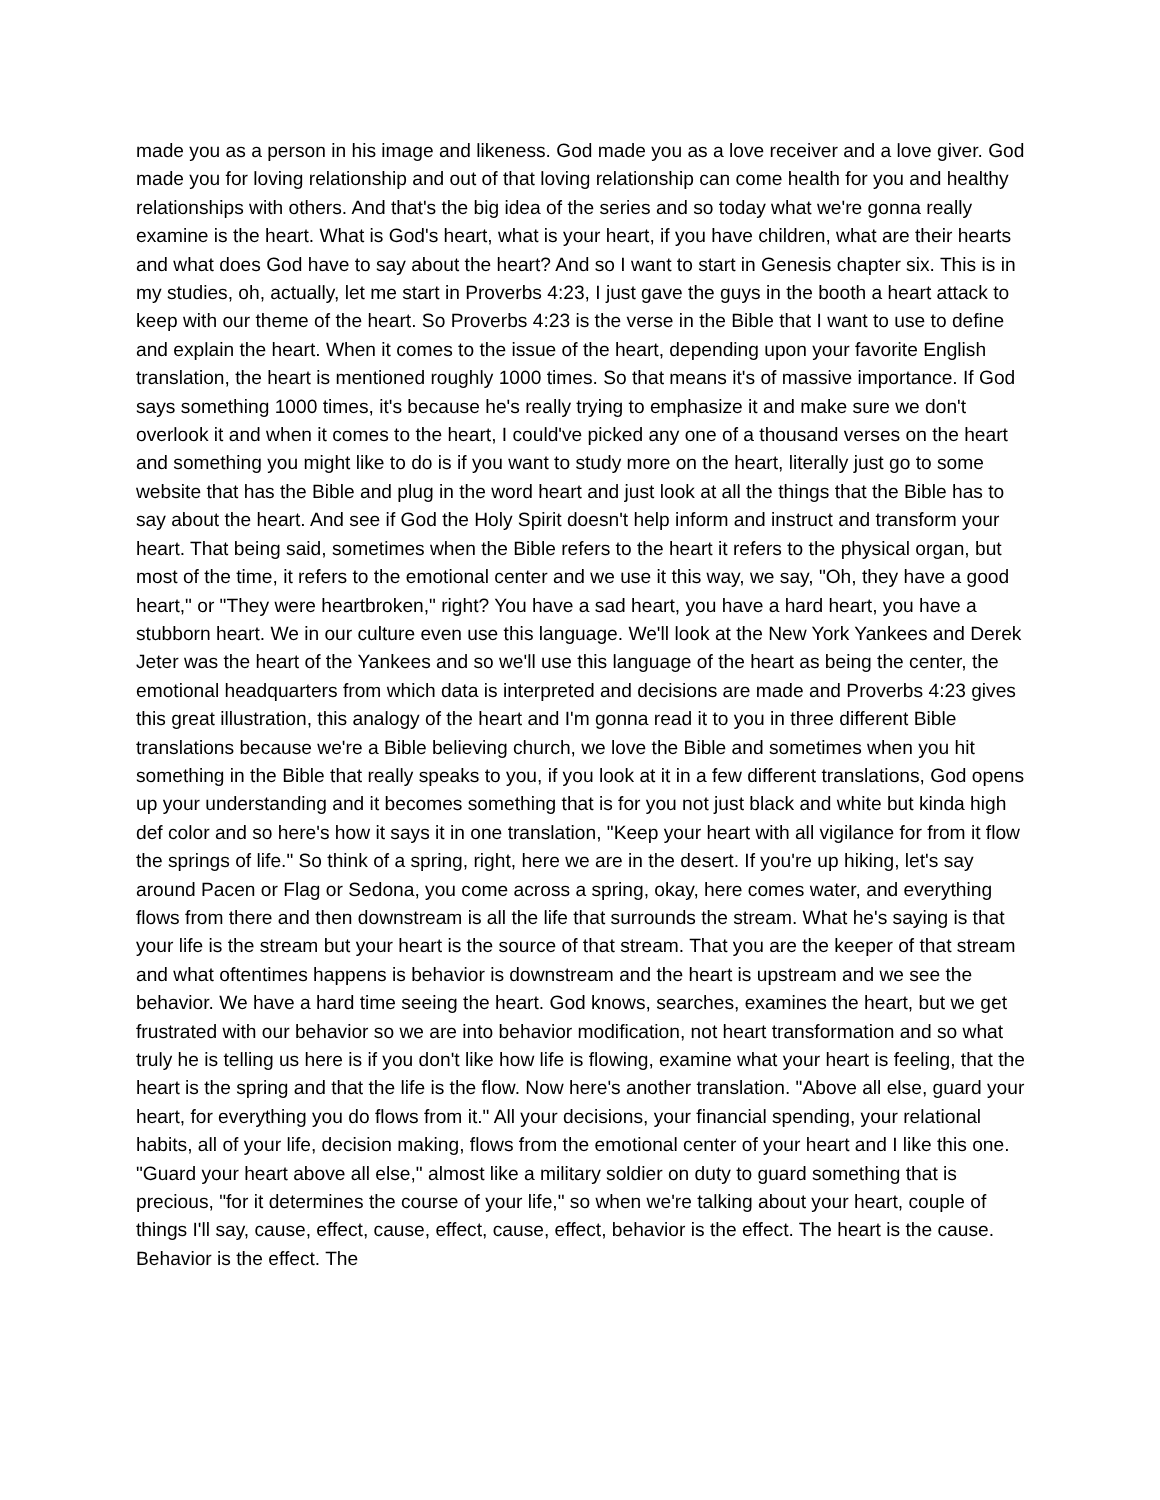made you as a person in his image and likeness. God made you as a love receiver and a love giver. God made you for loving relationship and out of that loving relationship can come health for you and healthy relationships with others. And that's the big idea of the series and so today what we're gonna really examine is the heart. What is God's heart, what is your heart, if you have children, what are their hearts and what does God have to say about the heart? And so I want to start in Genesis chapter six. This is in my studies, oh, actually, let me start in Proverbs 4:23, I just gave the guys in the booth a heart attack to keep with our theme of the heart. So Proverbs 4:23 is the verse in the Bible that I want to use to define and explain the heart. When it comes to the issue of the heart, depending upon your favorite English translation, the heart is mentioned roughly 1000 times. So that means it's of massive importance. If God says something 1000 times, it's because he's really trying to emphasize it and make sure we don't overlook it and when it comes to the heart, I could've picked any one of a thousand verses on the heart and something you might like to do is if you want to study more on the heart, literally just go to some website that has the Bible and plug in the word heart and just look at all the things that the Bible has to say about the heart. And see if God the Holy Spirit doesn't help inform and instruct and transform your heart. That being said, sometimes when the Bible refers to the heart it refers to the physical organ, but most of the time, it refers to the emotional center and we use it this way, we say, "Oh, they have a good heart," or "They were heartbroken," right? You have a sad heart, you have a hard heart, you have a stubborn heart. We in our culture even use this language. We'll look at the New York Yankees and Derek Jeter was the heart of the Yankees and so we'll use this language of the heart as being the center, the emotional headquarters from which data is interpreted and decisions are made and Proverbs 4:23 gives this great illustration, this analogy of the heart and I'm gonna read it to you in three different Bible translations because we're a Bible believing church, we love the Bible and sometimes when you hit something in the Bible that really speaks to you, if you look at it in a few different translations, God opens up your understanding and it becomes something that is for you not just black and white but kinda high def color and so here's how it says it in one translation, "Keep your heart with all vigilance for from it flow the springs of life." So think of a spring, right, here we are in the desert. If you're up hiking, let's say around Pacen or Flag or Sedona, you come across a spring, okay, here comes water, and everything flows from there and then downstream is all the life that surrounds the stream. What he's saying is that your life is the stream but your heart is the source of that stream. That you are the keeper of that stream and what oftentimes happens is behavior is downstream and the heart is upstream and we see the behavior. We have a hard time seeing the heart. God knows, searches, examines the heart, but we get frustrated with our behavior so we are into behavior modification, not heart transformation and so what truly he is telling us here is if you don't like how life is flowing, examine what your heart is feeling, that the heart is the spring and that the life is the flow. Now here's another translation. "Above all else, guard your heart, for everything you do flows from it." All your decisions, your financial spending, your relational habits, all of your life, decision making, flows from the emotional center of your heart and I like this one. "Guard your heart above all else," almost like a military soldier on duty to guard something that is precious, "for it determines the course of your life," so when we're talking about your heart, couple of things I'll say, cause, effect, cause, effect, cause, effect, behavior is the effect. The heart is the cause. Behavior is the effect. The